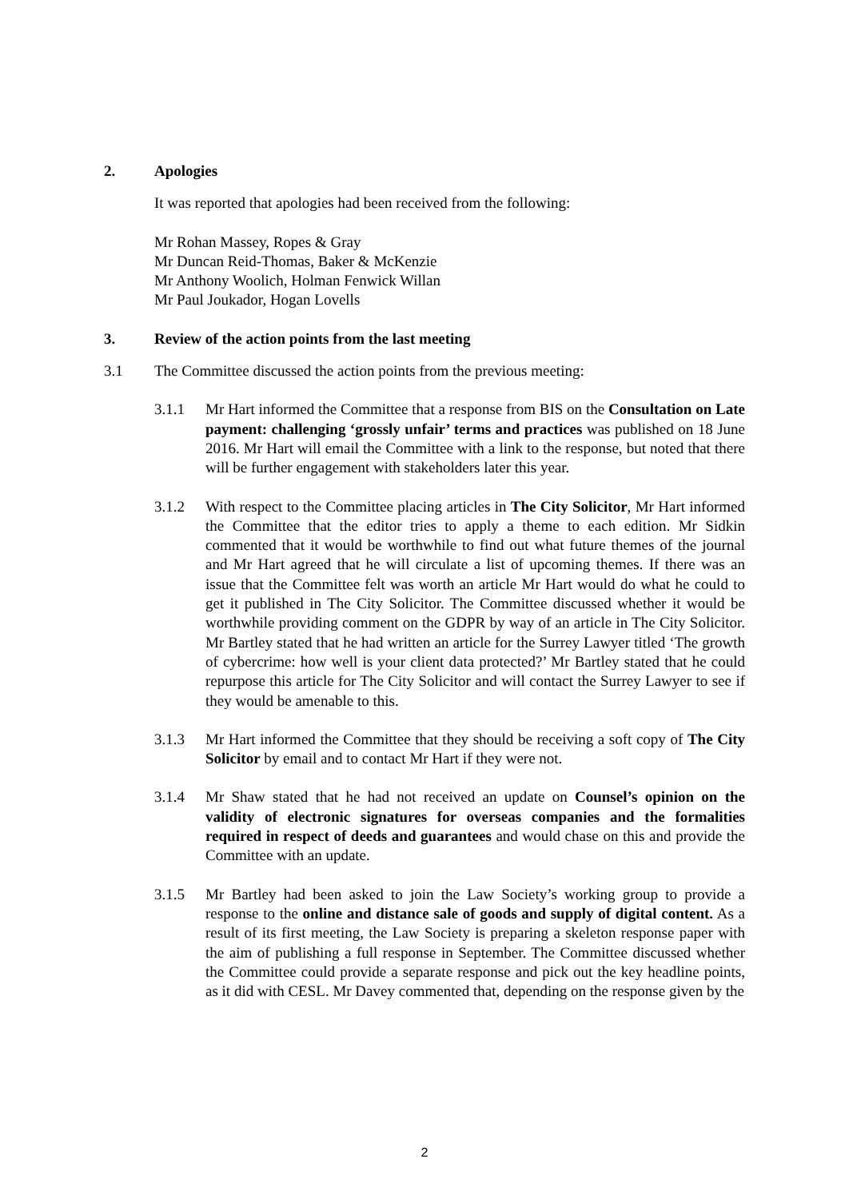2. Apologies
It was reported that apologies had been received from the following:
Mr Rohan Massey, Ropes & Gray
Mr Duncan Reid-Thomas, Baker & McKenzie
Mr Anthony Woolich, Holman Fenwick Willan
Mr Paul Joukador, Hogan Lovells
3. Review of the action points from the last meeting
3.1 The Committee discussed the action points from the previous meeting:
3.1.1 Mr Hart informed the Committee that a response from BIS on the Consultation on Late payment: challenging ‘grossly unfair’ terms and practices was published on 18 June 2016. Mr Hart will email the Committee with a link to the response, but noted that there will be further engagement with stakeholders later this year.
3.1.2 With respect to the Committee placing articles in The City Solicitor, Mr Hart informed the Committee that the editor tries to apply a theme to each edition. Mr Sidkin commented that it would be worthwhile to find out what future themes of the journal and Mr Hart agreed that he will circulate a list of upcoming themes. If there was an issue that the Committee felt was worth an article Mr Hart would do what he could to get it published in The City Solicitor. The Committee discussed whether it would be worthwhile providing comment on the GDPR by way of an article in The City Solicitor. Mr Bartley stated that he had written an article for the Surrey Lawyer titled ‘The growth of cybercrime: how well is your client data protected?’ Mr Bartley stated that he could repurpose this article for The City Solicitor and will contact the Surrey Lawyer to see if they would be amenable to this.
3.1.3 Mr Hart informed the Committee that they should be receiving a soft copy of The City Solicitor by email and to contact Mr Hart if they were not.
3.1.4 Mr Shaw stated that he had not received an update on Counsel’s opinion on the validity of electronic signatures for overseas companies and the formalities required in respect of deeds and guarantees and would chase on this and provide the Committee with an update.
3.1.5 Mr Bartley had been asked to join the Law Society’s working group to provide a response to the online and distance sale of goods and supply of digital content. As a result of its first meeting, the Law Society is preparing a skeleton response paper with the aim of publishing a full response in September. The Committee discussed whether the Committee could provide a separate response and pick out the key headline points, as it did with CESL. Mr Davey commented that, depending on the response given by the
2